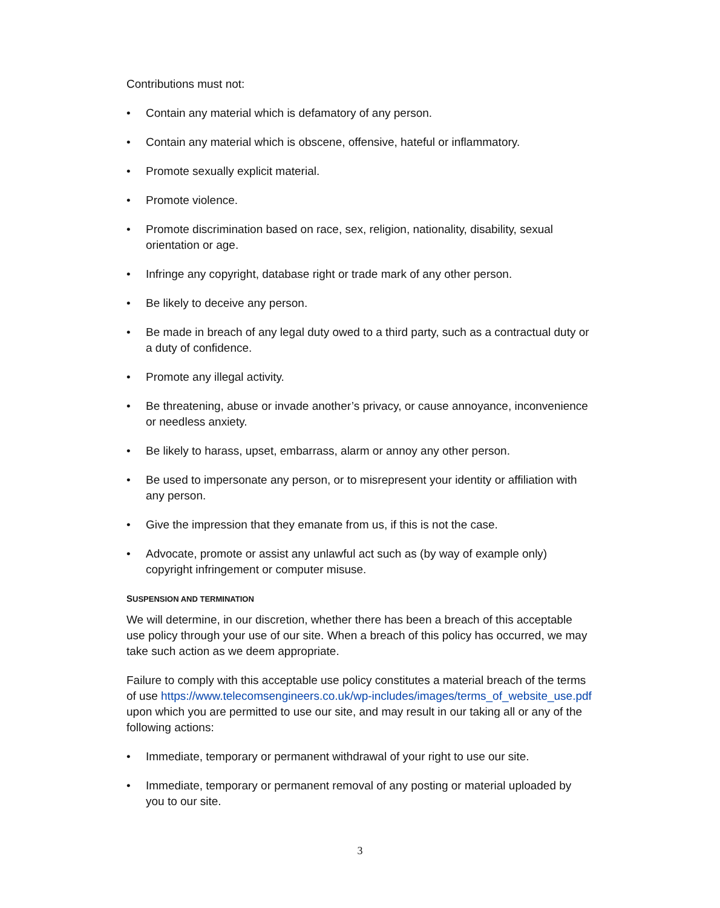Contributions must not:
• Contain any material which is defamatory of any person.
• Contain any material which is obscene, offensive, hateful or inflammatory.
• Promote sexually explicit material.
• Promote violence.
• Promote discrimination based on race, sex, religion, nationality, disability, sexual orientation or age.
• Infringe any copyright, database right or trade mark of any other person.
• Be likely to deceive any person.
• Be made in breach of any legal duty owed to a third party, such as a contractual duty or a duty of confidence.
• Promote any illegal activity.
• Be threatening, abuse or invade another’s privacy, or cause annoyance, inconvenience or needless anxiety.
• Be likely to harass, upset, embarrass, alarm or annoy any other person.
• Be used to impersonate any person, or to misrepresent your identity or affiliation with any person.
• Give the impression that they emanate from us, if this is not the case.
• Advocate, promote or assist any unlawful act such as (by way of example only) copyright infringement or computer misuse.
SUSPENSION AND TERMINATION
We will determine, in our discretion, whether there has been a breach of this acceptable use policy through your use of our site. When a breach of this policy has occurred, we may take such action as we deem appropriate.
Failure to comply with this acceptable use policy constitutes a material breach of the terms of use https://www.telecomsengineers.co.uk/wp-includes/images/terms_of_website_use.pdf upon which you are permitted to use our site, and may result in our taking all or any of the following actions:
• Immediate, temporary or permanent withdrawal of your right to use our site.
• Immediate, temporary or permanent removal of any posting or material uploaded by you to our site.
3